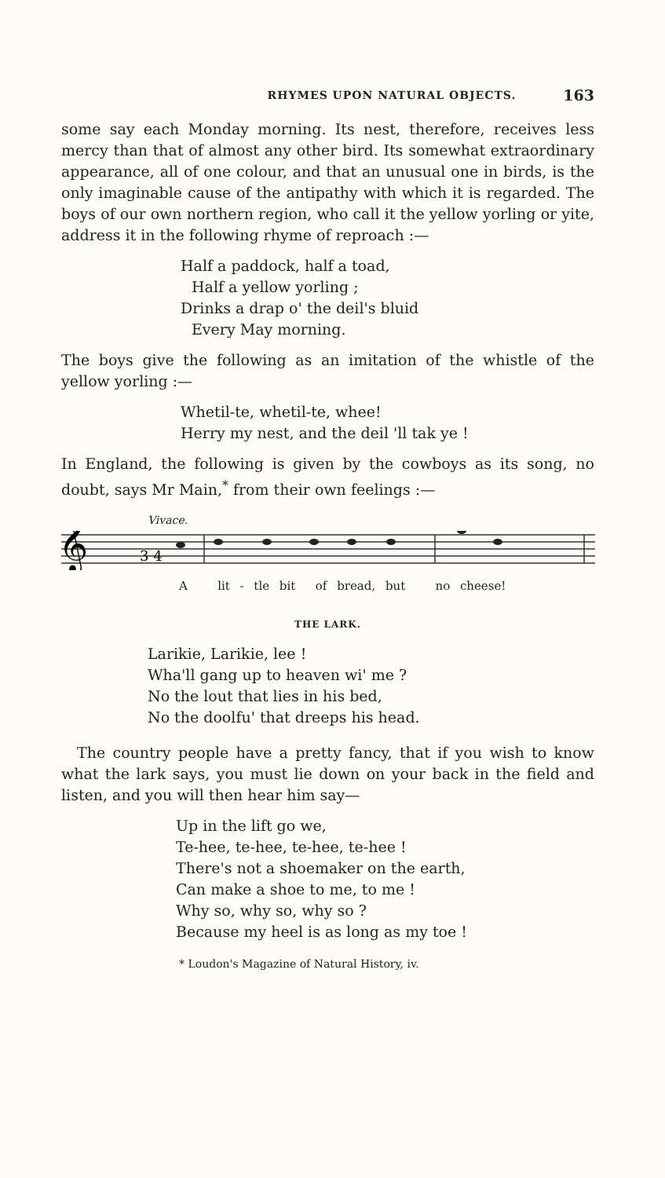RHYMES UPON NATURAL OBJECTS. 163
some say each Monday morning. Its nest, therefore, receives less mercy than that of almost any other bird. Its somewhat extraordinary appearance, all of one colour, and that an unusual one in birds, is the only imaginable cause of the antipathy with which it is regarded. The boys of our own northern region, who call it the yellow yorling or yite, address it in the following rhyme of reproach :—
Half a paddock, half a toad,
Half a yellow yorling ;
Drinks a drap o' the deil's bluid
Every May morning.
The boys give the following as an imitation of the whistle of the yellow yorling :—
Whetil-te, whetil-te, whee!
Herry my nest, and the deil 'll tak ye !
In England, the following is given by the cowboys as its song, no doubt, says Mr Main,<sup>*</sup> from their own feelings :—
Vivace.
𝄞
3 4
A lit - tle bit of bread, but no cheese!
THE LARK.
Larikie, Larikie, lee !
Wha'll gang up to heaven wi' me ?
No the lout that lies in his bed,
No the doolfu' that dreeps his head.
The country people have a pretty fancy, that if you wish to know what the lark says, you must lie down on your back in the field and listen, and you will then hear him say—
Up in the lift go we,
Te-hee, te-hee, te-hee, te-hee !
There's not a shoemaker on the earth,
Can make a shoe to me, to me !
Why so, why so, why so ?
Because my heel is as long as my toe !
* Loudon's Magazine of Natural History, iv.